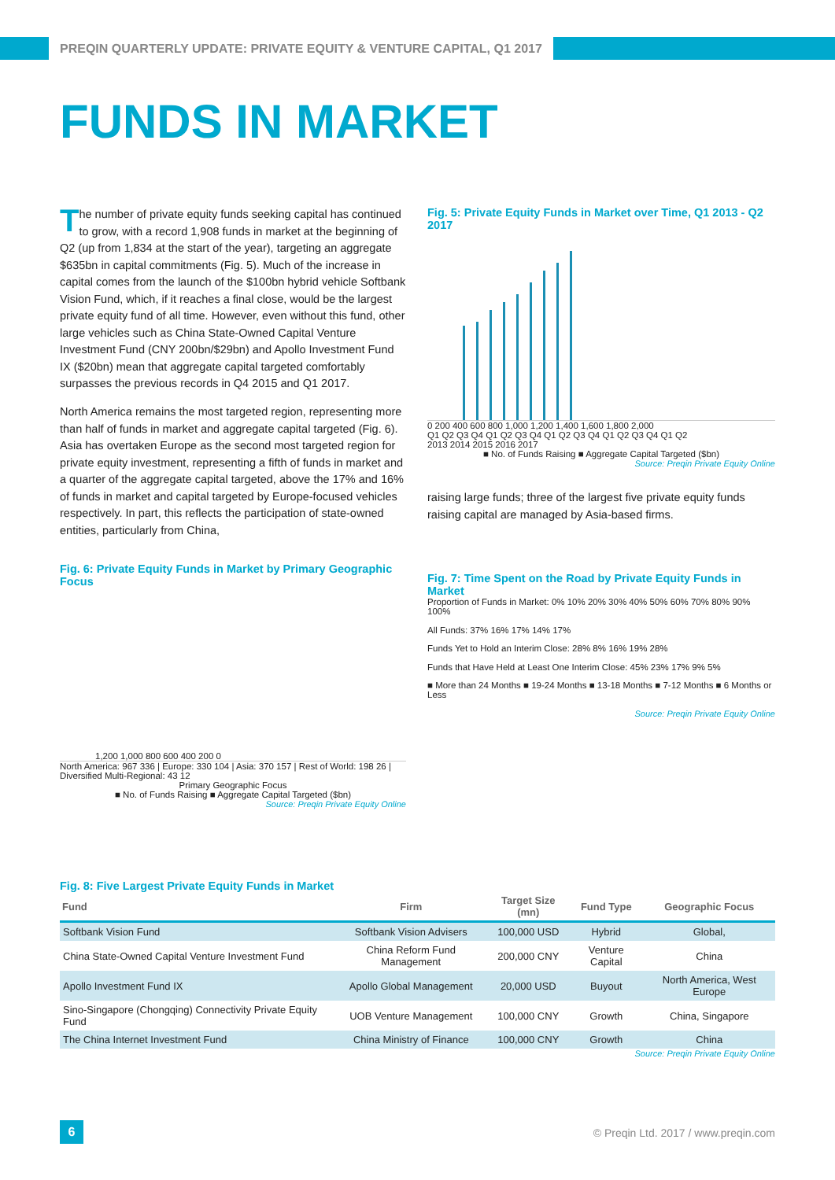PREQIN QUARTERLY UPDATE: PRIVATE EQUITY & VENTURE CAPITAL, Q1 2017
FUNDS IN MARKET
The number of private equity funds seeking capital has continued to grow, with a record 1,908 funds in market at the beginning of Q2 (up from 1,834 at the start of the year), targeting an aggregate $635bn in capital commitments (Fig. 5). Much of the increase in capital comes from the launch of the $100bn hybrid vehicle Softbank Vision Fund, which, if it reaches a final close, would be the largest private equity fund of all time. However, even without this fund, other large vehicles such as China State-Owned Capital Venture Investment Fund (CNY 200bn/$29bn) and Apollo Investment Fund IX ($20bn) mean that aggregate capital targeted comfortably surpasses the previous records in Q4 2015 and Q1 2017.
North America remains the most targeted region, representing more than half of funds in market and aggregate capital targeted (Fig. 6). Asia has overtaken Europe as the second most targeted region for private equity investment, representing a fifth of funds in market and a quarter of the aggregate capital targeted, above the 17% and 16% of funds in market and capital targeted by Europe-focused vehicles respectively. In part, this reflects the participation of state-owned entities, particularly from China,
Fig. 6: Private Equity Funds in Market by Primary Geographic Focus
1,200 1,000 800 600 400 200 0
North America: 967 336 | Europe: 330 104 | Asia: 370 157 | Rest of World: 198 26 | Diversified Multi-Regional: 43 12
Primary Geographic Focus
■ No. of Funds Raising ■ Aggregate Capital Targeted ($bn)
Source: Preqin Private Equity Online
Fig. 5: Private Equity Funds in Market over Time, Q1 2013 - Q2 2017
0 200 400 600 800 1,000 1,200 1,400 1,600 1,800 2,000
Q1 Q2 Q3 Q4 Q1 Q2 Q3 Q4 Q1 Q2 Q3 Q4 Q1 Q2 Q3 Q4 Q1 Q2
2013 2014 2015 2016 2017
■ No. of Funds Raising ■ Aggregate Capital Targeted ($bn)
Source: Preqin Private Equity Online
raising large funds; three of the largest five private equity funds raising capital are managed by Asia-based firms.
Fig. 7: Time Spent on the Road by Private Equity Funds in Market
Proportion of Funds in Market: 0% 10% 20% 30% 40% 50% 60% 70% 80% 90% 100%
All Funds: 37% 16% 17% 14% 17%
Funds Yet to Hold an Interim Close: 28% 8% 16% 19% 28%
Funds that Have Held at Least One Interim Close: 45% 23% 17% 9% 5%
■ More than 24 Months ■ 19-24 Months ■ 13-18 Months ■ 7-12 Months ■ 6 Months or Less
Source: Preqin Private Equity Online
Fig. 8: Five Largest Private Equity Funds in Market
| Fund | Firm | Target Size (mn) | Fund Type | Geographic Focus |
| --- | --- | --- | --- | --- |
| Softbank Vision Fund | Softbank Vision Advisers | 100,000 USD | Hybrid | Global, |
| China State-Owned Capital Venture Investment Fund | China Reform Fund Management | 200,000 CNY | Venture Capital | China |
| Apollo Investment Fund IX | Apollo Global Management | 20,000 USD | Buyout | North America, West Europe |
| Sino-Singapore (Chongqing) Connectivity Private Equity Fund | UOB Venture Management | 100,000 CNY | Growth | China, Singapore |
| The China Internet Investment Fund | China Ministry of Finance | 100,000 CNY | Growth | China |
Source: Preqin Private Equity Online
6
© Preqin Ltd. 2017 / www.preqin.com